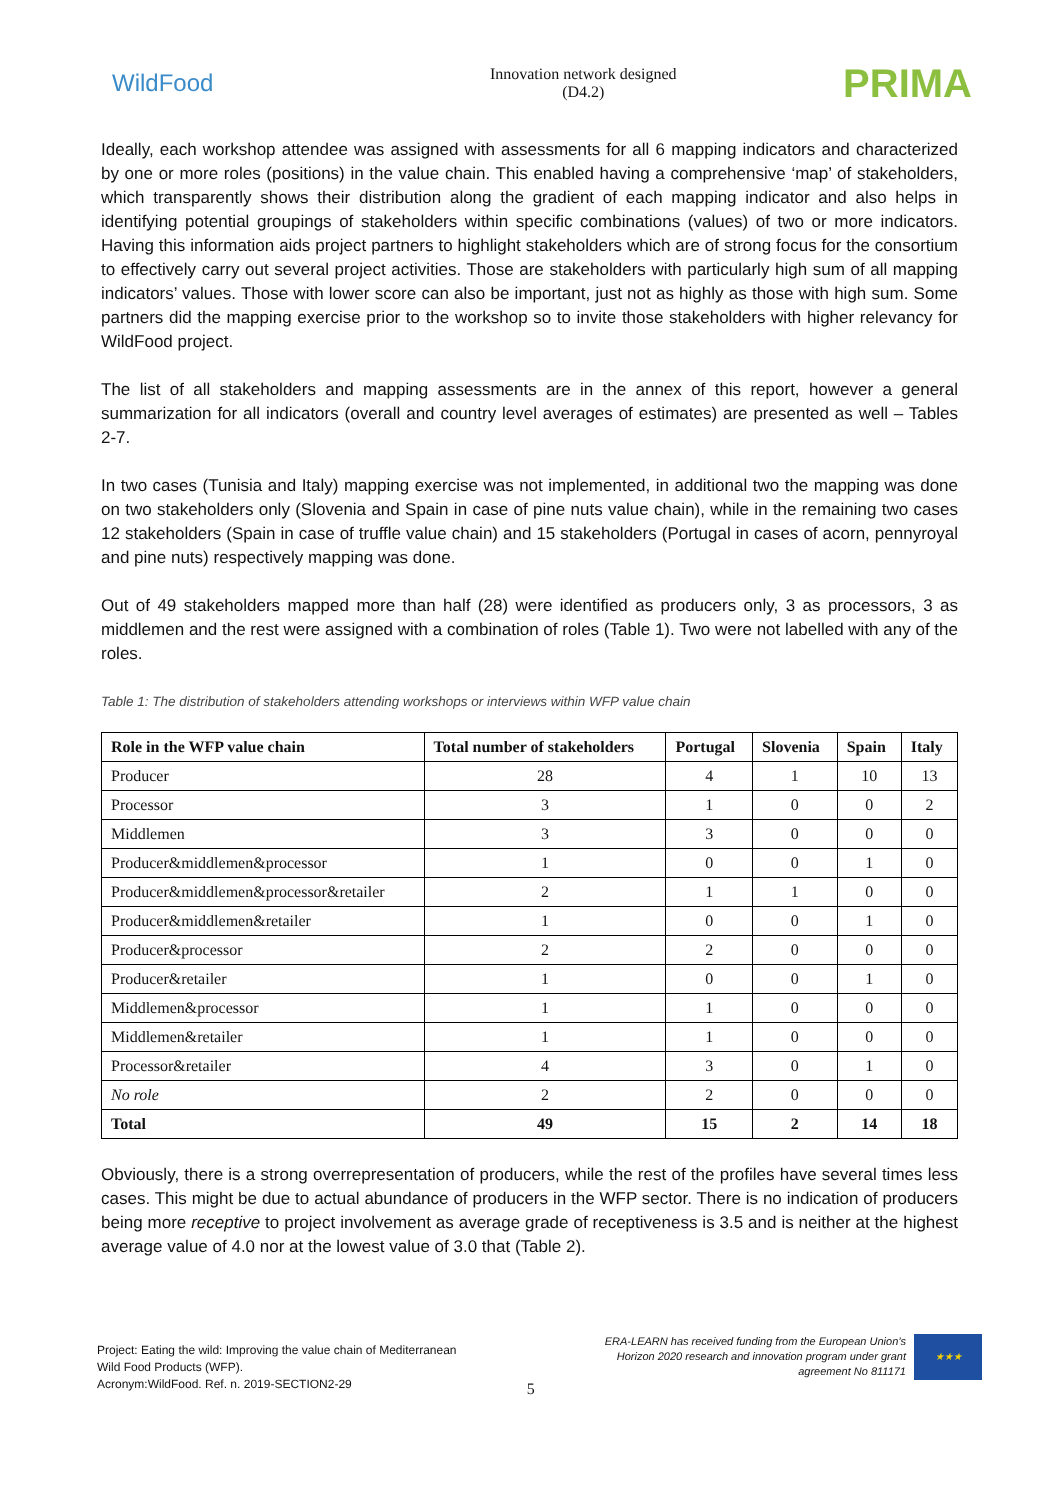WildFood
Innovation network designed
(D4.2)
PRIMA
Ideally, each workshop attendee was assigned with assessments for all 6 mapping indicators and characterized by one or more roles (positions) in the value chain. This enabled having a comprehensive ‘map’ of stakeholders, which transparently shows their distribution along the gradient of each mapping indicator and also helps in identifying potential groupings of stakeholders within specific combinations (values) of two or more indicators. Having this information aids project partners to highlight stakeholders which are of strong focus for the consortium to effectively carry out several project activities. Those are stakeholders with particularly high sum of all mapping indicators’ values. Those with lower score can also be important, just not as highly as those with high sum. Some partners did the mapping exercise prior to the workshop so to invite those stakeholders with higher relevancy for WildFood project.
The list of all stakeholders and mapping assessments are in the annex of this report, however a general summarization for all indicators (overall and country level averages of estimates) are presented as well – Tables 2-7.
In two cases (Tunisia and Italy) mapping exercise was not implemented, in additional two the mapping was done on two stakeholders only (Slovenia and Spain in case of pine nuts value chain), while in the remaining two cases 12 stakeholders (Spain in case of truffle value chain) and 15 stakeholders (Portugal in cases of acorn, pennyroyal and pine nuts) respectively mapping was done.
Out of 49 stakeholders mapped more than half (28) were identified as producers only, 3 as processors, 3 as middlemen and the rest were assigned with a combination of roles (Table 1). Two were not labelled with any of the roles.
Table 1: The distribution of stakeholders attending workshops or interviews within WFP value chain
| Role in the WFP value chain | Total number of stakeholders | Portugal | Slovenia | Spain | Italy |
| --- | --- | --- | --- | --- | --- |
| Producer | 28 | 4 | 1 | 10 | 13 |
| Processor | 3 | 1 | 0 | 0 | 2 |
| Middlemen | 3 | 3 | 0 | 0 | 0 |
| Producer&middlemen&processor | 1 | 0 | 0 | 1 | 0 |
| Producer&middlemen&processor&retailer | 2 | 1 | 1 | 0 | 0 |
| Producer&middlemen&retailer | 1 | 0 | 0 | 1 | 0 |
| Producer&processor | 2 | 2 | 0 | 0 | 0 |
| Producer&retailer | 1 | 0 | 0 | 1 | 0 |
| Middlemen&processor | 1 | 1 | 0 | 0 | 0 |
| Middlemen&retailer | 1 | 1 | 0 | 0 | 0 |
| Processor&retailer | 4 | 3 | 0 | 1 | 0 |
| No role | 2 | 2 | 0 | 0 | 0 |
| Total | 49 | 15 | 2 | 14 | 18 |
Obviously, there is a strong overrepresentation of producers, while the rest of the profiles have several times less cases. This might be due to actual abundance of producers in the WFP sector. There is no indication of producers being more receptive to project involvement as average grade of receptiveness is 3.5 and is neither at the highest average value of 4.0 nor at the lowest value of 3.0 that (Table 2).
Project: Eating the wild: Improving the value chain of Mediterranean
Wild Food Products (WFP).
Acronym:WildFood. Ref. n. 2019-SECTION2-29
5
ERA-LEARN has received funding from the European Union’s
Horizon 2020 research and innovation program under grant
agreement No 811171
★★★